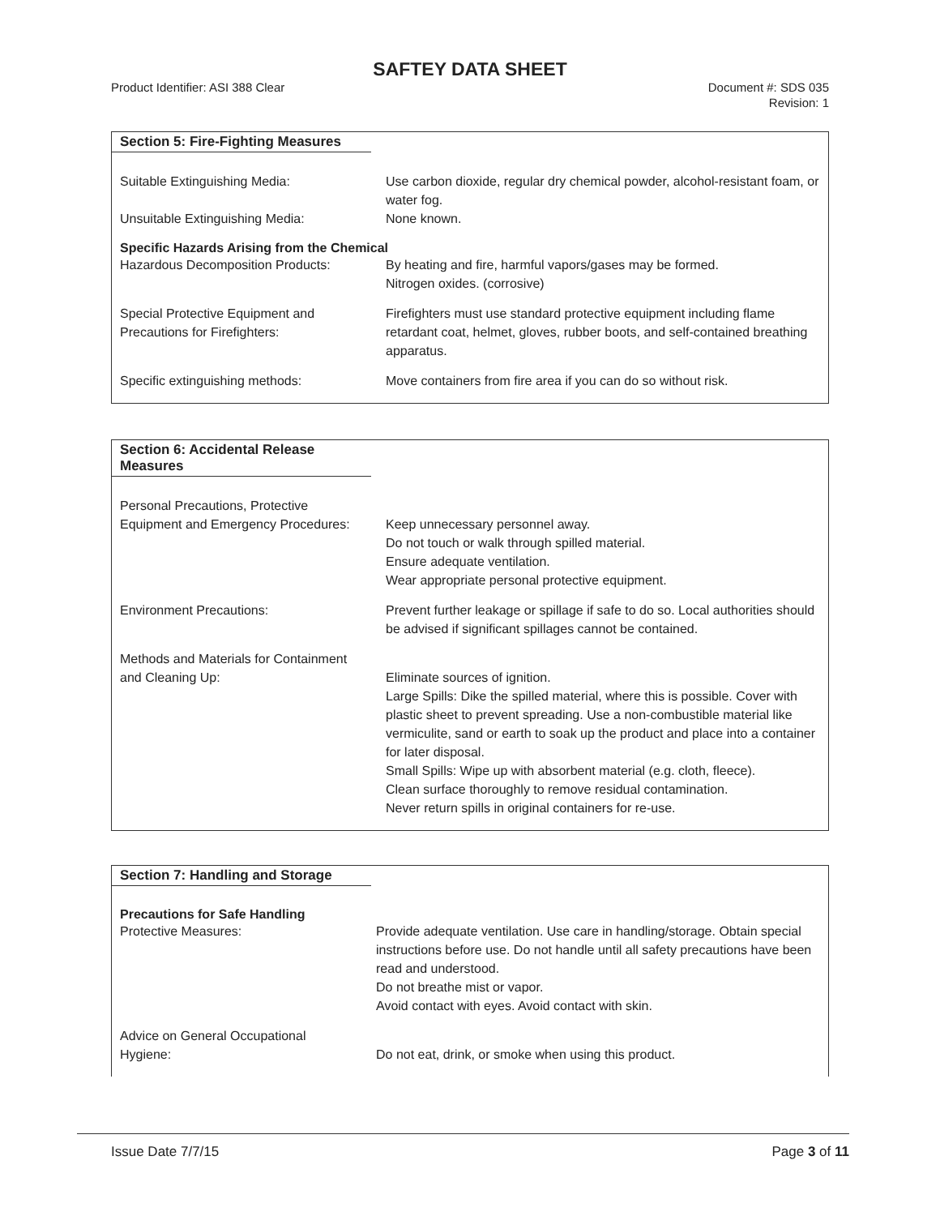SAFTEY DATA SHEET
Product Identifier: ASI 388 Clear
Document #: SDS 035
Revision: 1
Section 5: Fire-Fighting Measures
Suitable Extinguishing Media: Use carbon dioxide, regular dry chemical powder, alcohol-resistant foam, or water fog.
Unsuitable Extinguishing Media: None known.
Specific Hazards Arising from the Chemical
Hazardous Decomposition Products: By heating and fire, harmful vapors/gases may be formed.
Nitrogen oxides. (corrosive)
Special Protective Equipment and
Precautions for Firefighters:
Firefighters must use standard protective equipment including flame retardant coat, helmet, gloves, rubber boots, and self-contained breathing apparatus.
Specific extinguishing methods: Move containers from fire area if you can do so without risk.
Section 6: Accidental Release Measures
Personal Precautions, Protective
Equipment and Emergency Procedures:
Keep unnecessary personnel away.
Do not touch or walk through spilled material.
Ensure adequate ventilation.
Wear appropriate personal protective equipment.
Environment Precautions: Prevent further leakage or spillage if safe to do so. Local authorities should be advised if significant spillages cannot be contained.
Methods and Materials for Containment
and Cleaning Up:
Eliminate sources of ignition.
Large Spills: Dike the spilled material, where this is possible. Cover with plastic sheet to prevent spreading. Use a non-combustible material like vermiculite, sand or earth to soak up the product and place into a container for later disposal.
Small Spills: Wipe up with absorbent material (e.g. cloth, fleece).
Clean surface thoroughly to remove residual contamination.
Never return spills in original containers for re-use.
Section 7: Handling and Storage
Precautions for Safe Handling
Protective Measures: Provide adequate ventilation. Use care in handling/storage. Obtain special instructions before use. Do not handle until all safety precautions have been read and understood.
Do not breathe mist or vapor.
Avoid contact with eyes. Avoid contact with skin.
Advice on General Occupational
Hygiene:
Do not eat, drink, or smoke when using this product.
Issue Date 7/7/15 Page 3 of 11